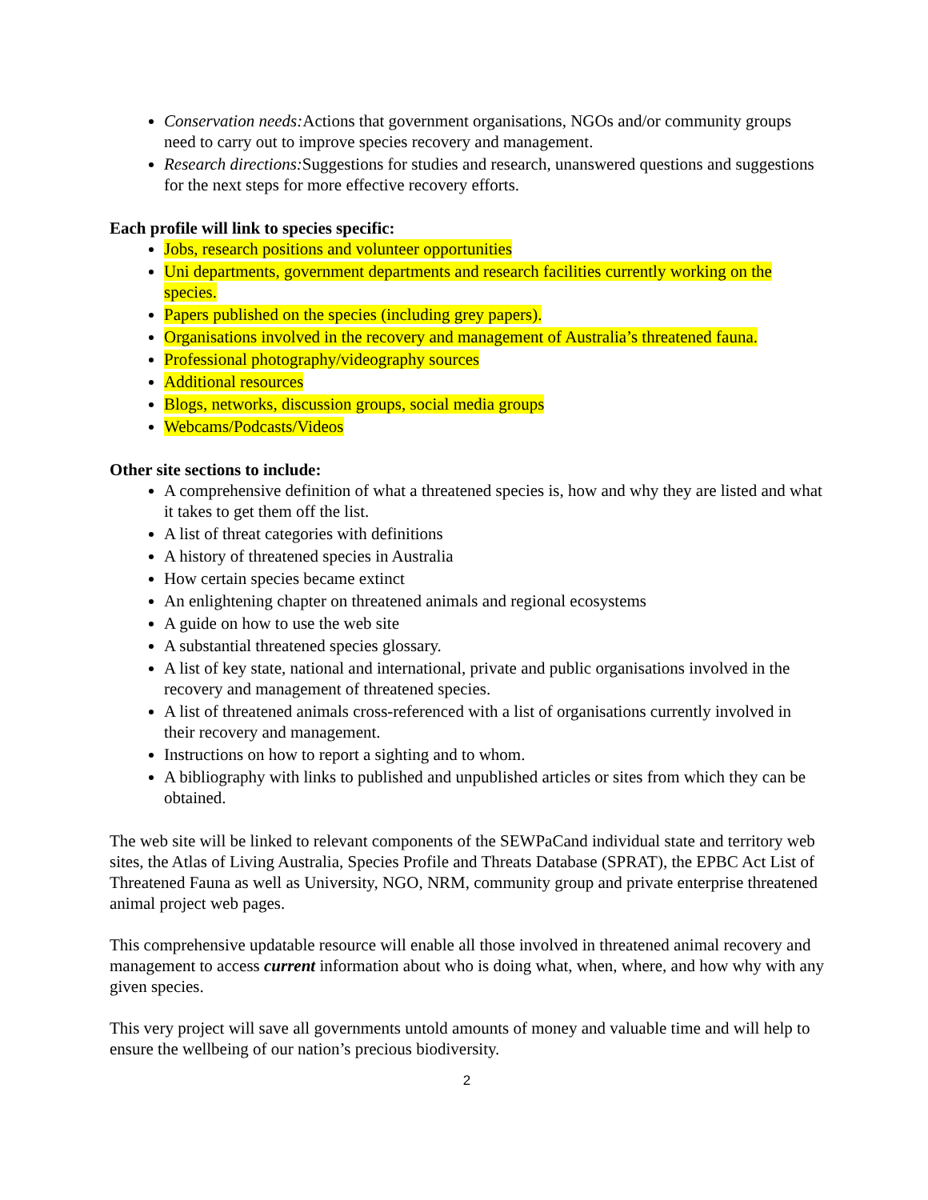Conservation needs: Actions that government organisations, NGOs and/or community groups need to carry out to improve species recovery and management.
Research directions: Suggestions for studies and research, unanswered questions and suggestions for the next steps for more effective recovery efforts.
Each profile will link to species specific:
Jobs, research positions and volunteer opportunities
Uni departments, government departments and research facilities currently working on the species.
Papers published on the species (including grey papers).
Organisations involved in the recovery and management of Australia’s threatened fauna.
Professional photography/videography sources
Additional resources
Blogs, networks, discussion groups, social media groups
Webcams/Podcasts/Videos
Other site sections to include:
A comprehensive definition of what a threatened species is, how and why they are listed and what it takes to get them off the list.
A list of threat categories with definitions
A history of threatened species in Australia
How certain species became extinct
An enlightening chapter on threatened animals and regional ecosystems
A guide on how to use the web site
A substantial threatened species glossary.
A list of key state, national and international, private and public organisations involved in the recovery and management of threatened species.
A list of threatened animals cross-referenced with a list of organisations currently involved in their recovery and management.
Instructions on how to report a sighting and to whom.
A bibliography with links to published and unpublished articles or sites from which they can be obtained.
The web site will be linked to relevant components of the SEWPaCand individual state and territory web sites, the Atlas of Living Australia, Species Profile and Threats Database (SPRAT), the EPBC Act List of Threatened Fauna as well as University, NGO, NRM, community group and private enterprise threatened animal project web pages.
This comprehensive updatable resource will enable all those involved in threatened animal recovery and management to access current information about who is doing what, when, where, and how why with any given species.
This very project will save all governments untold amounts of money and valuable time and will help to ensure the wellbeing of our nation’s precious biodiversity.
2